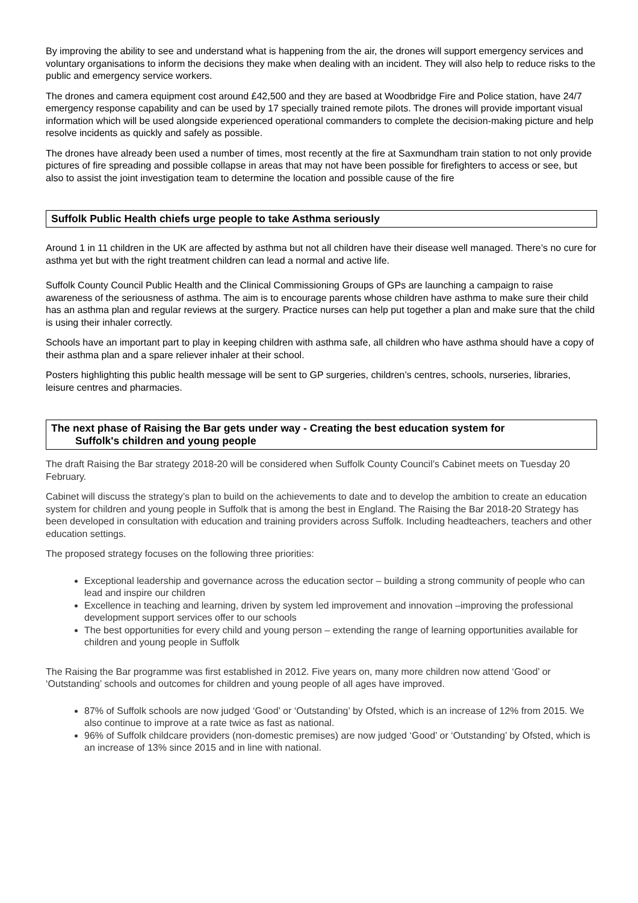By improving the ability to see and understand what is happening from the air, the drones will support emergency services and voluntary organisations to inform the decisions they make when dealing with an incident. They will also help to reduce risks to the public and emergency service workers.
The drones and camera equipment cost around £42,500 and they are based at Woodbridge Fire and Police station, have 24/7 emergency response capability and can be used by 17 specially trained remote pilots. The drones will provide important visual information which will be used alongside experienced operational commanders to complete the decision-making picture and help resolve incidents as quickly and safely as possible.
The drones have already been used a number of times, most recently at the fire at Saxmundham train station to not only provide pictures of fire spreading and possible collapse in areas that may not have been possible for firefighters to access or see, but also to assist the joint investigation team to determine the location and possible cause of the fire
Suffolk Public Health chiefs urge people to take Asthma seriously
Around 1 in 11 children in the UK are affected by asthma but not all children have their disease well managed. There’s no cure for asthma yet but with the right treatment children can lead a normal and active life.
Suffolk County Council Public Health and the Clinical Commissioning Groups of GPs are launching a campaign to raise awareness of the seriousness of asthma. The aim is to encourage parents whose children have asthma to make sure their child has an asthma plan and regular reviews at the surgery. Practice nurses can help put together a plan and make sure that the child is using their inhaler correctly.
Schools have an important part to play in keeping children with asthma safe, all children who have asthma should have a copy of their asthma plan and a spare reliever inhaler at their school.
Posters highlighting this public health message will be sent to GP surgeries, children’s centres, schools, nurseries, libraries, leisure centres and pharmacies.
The next phase of Raising the Bar gets under way - Creating the best education system for
Suffolk's children and young people
The draft Raising the Bar strategy 2018-20 will be considered when Suffolk County Council’s Cabinet meets on Tuesday 20 February.
Cabinet will discuss the strategy’s plan to build on the achievements to date and to develop the ambition to create an education system for children and young people in Suffolk that is among the best in England. The Raising the Bar 2018-20 Strategy has been developed in consultation with education and training providers across Suffolk. Including headteachers, teachers and other education settings.
The proposed strategy focuses on the following three priorities:
Exceptional leadership and governance across the education sector – building a strong community of people who can lead and inspire our children
Excellence in teaching and learning, driven by system led improvement and innovation –improving the professional development support services offer to our schools
The best opportunities for every child and young person – extending the range of learning opportunities available for children and young people in Suffolk
The Raising the Bar programme was first established in 2012. Five years on, many more children now attend ‘Good’ or ‘Outstanding’ schools and outcomes for children and young people of all ages have improved.
87% of Suffolk schools are now judged ‘Good’ or ‘Outstanding’ by Ofsted, which is an increase of 12% from 2015. We also continue to improve at a rate twice as fast as national.
96% of Suffolk childcare providers (non-domestic premises) are now judged ‘Good’ or ‘Outstanding’ by Ofsted, which is an increase of 13% since 2015 and in line with national.